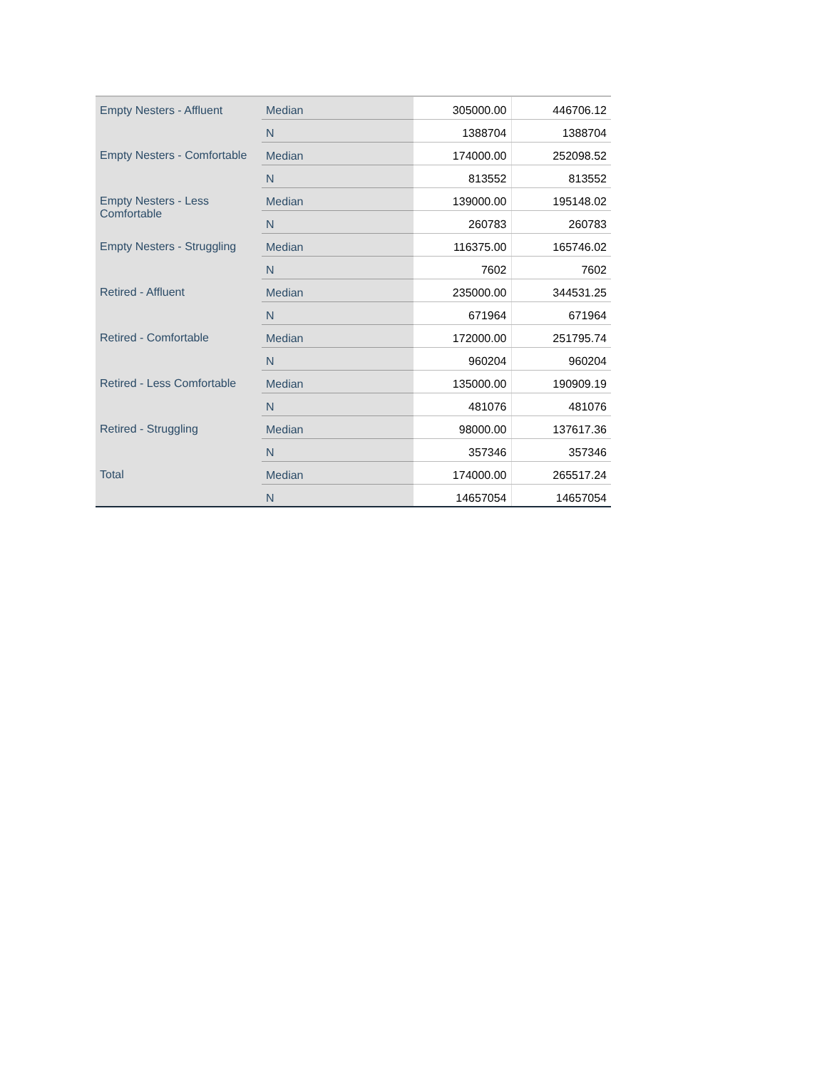| Empty Nesters - Affluent | Median | 305000.00 | 446706.12 |
| | N | 1388704 | 1388704 |
| Empty Nesters - Comfortable | Median | 174000.00 | 252098.52 |
| | N | 813552 | 813552 |
| Empty Nesters - Less Comfortable | Median | 139000.00 | 195148.02 |
| | N | 260783 | 260783 |
| Empty Nesters - Struggling | Median | 116375.00 | 165746.02 |
| | N | 7602 | 7602 |
| Retired - Affluent | Median | 235000.00 | 344531.25 |
| | N | 671964 | 671964 |
| Retired - Comfortable | Median | 172000.00 | 251795.74 |
| | N | 960204 | 960204 |
| Retired - Less Comfortable | Median | 135000.00 | 190909.19 |
| | N | 481076 | 481076 |
| Retired - Struggling | Median | 98000.00 | 137617.36 |
| | N | 357346 | 357346 |
| Total | Median | 174000.00 | 265517.24 |
| | N | 14657054 | 14657054 |